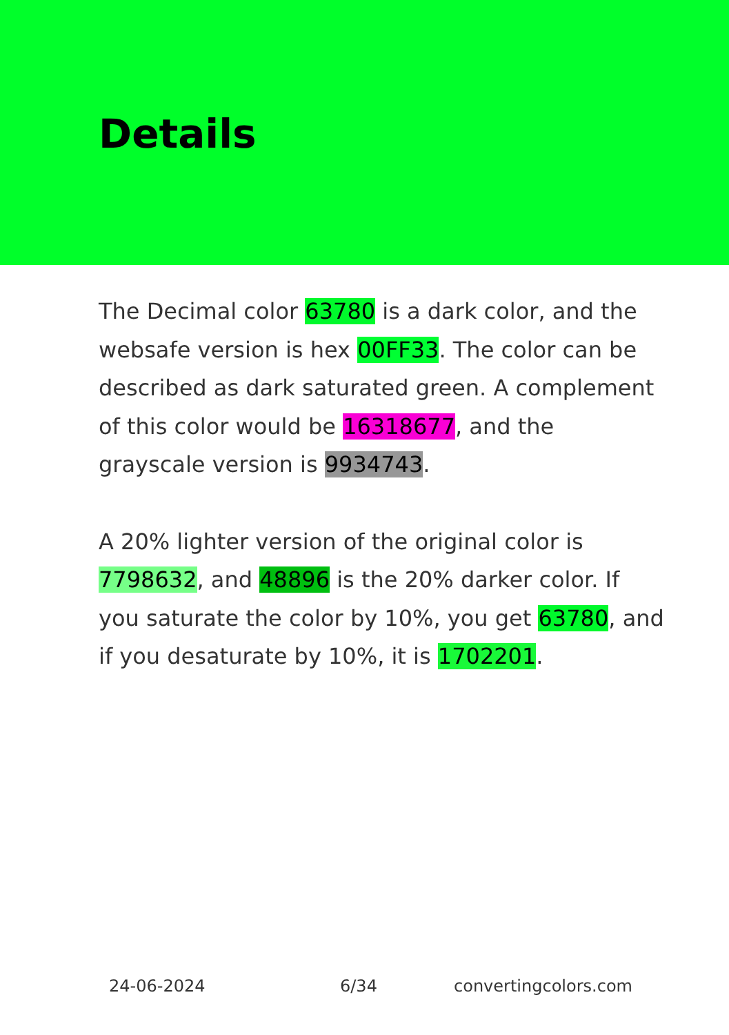Details
The Decimal color 63780 is a dark color, and the websafe version is hex 00FF33. The color can be described as dark saturated green. A complement of this color would be 16318677, and the grayscale version is 9934743.
A 20% lighter version of the original color is 7798632, and 48896 is the 20% darker color. If you saturate the color by 10%, you get 63780, and if you desaturate by 10%, it is 1702201.
24-06-2024 6/34 convertingcolors.com